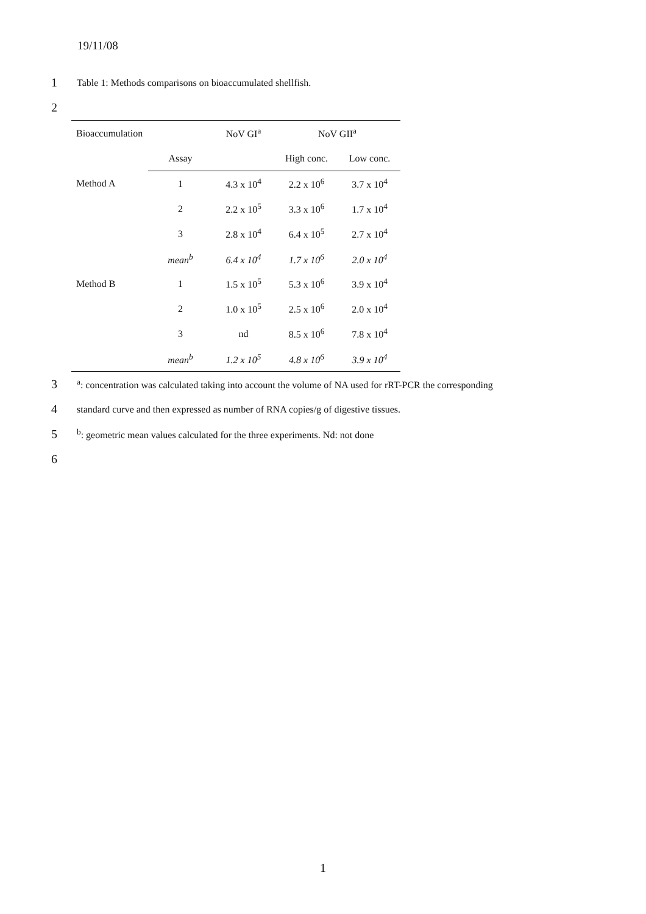19/11/08
1 Table 1: Methods comparisons on bioaccumulated shellfish.
2
| Bioaccumulation | | NoV GI<sup>a</sup> | NoV GII<sup>a</sup> | |
| --- | --- | --- | --- | --- |
| | Assay | | High conc. | Low conc. |
| Method A | 1 | 4.3 x 10<sup>4</sup> | 2.2 x 10<sup>6</sup> | 3.7 x 10<sup>4</sup> |
| | 2 | 2.2 x 10<sup>5</sup> | 3.3 x 10<sup>6</sup> | 1.7 x 10<sup>4</sup> |
| | 3 | 2.8 x 10<sup>4</sup> | 6.4 x 10<sup>5</sup> | 2.7 x 10<sup>4</sup> |
| | mean<sup>b</sup> | 6.4 x 10<sup>4</sup> | 1.7 x 10<sup>6</sup> | 2.0 x 10<sup>4</sup> |
| Method B | 1 | 1.5 x 10<sup>5</sup> | 5.3 x 10<sup>6</sup> | 3.9 x 10<sup>4</sup> |
| | 2 | 1.0 x 10<sup>5</sup> | 2.5 x 10<sup>6</sup> | 2.0 x 10<sup>4</sup> |
| | 3 | nd | 8.5 x 10<sup>6</sup> | 7.8 x 10<sup>4</sup> |
| | mean<sup>b</sup> | 1.2 x 10<sup>5</sup> | 4.8 x 10<sup>6</sup> | 3.9 x 10<sup>4</sup> |
3 <sup>a</sup>: concentration was calculated taking into account the volume of NA used for rRT-PCR the corresponding
4 standard curve and then expressed as number of RNA copies/g of digestive tissues.
5 <sup>b</sup>: geometric mean values calculated for the three experiments. Nd: not done
6
1